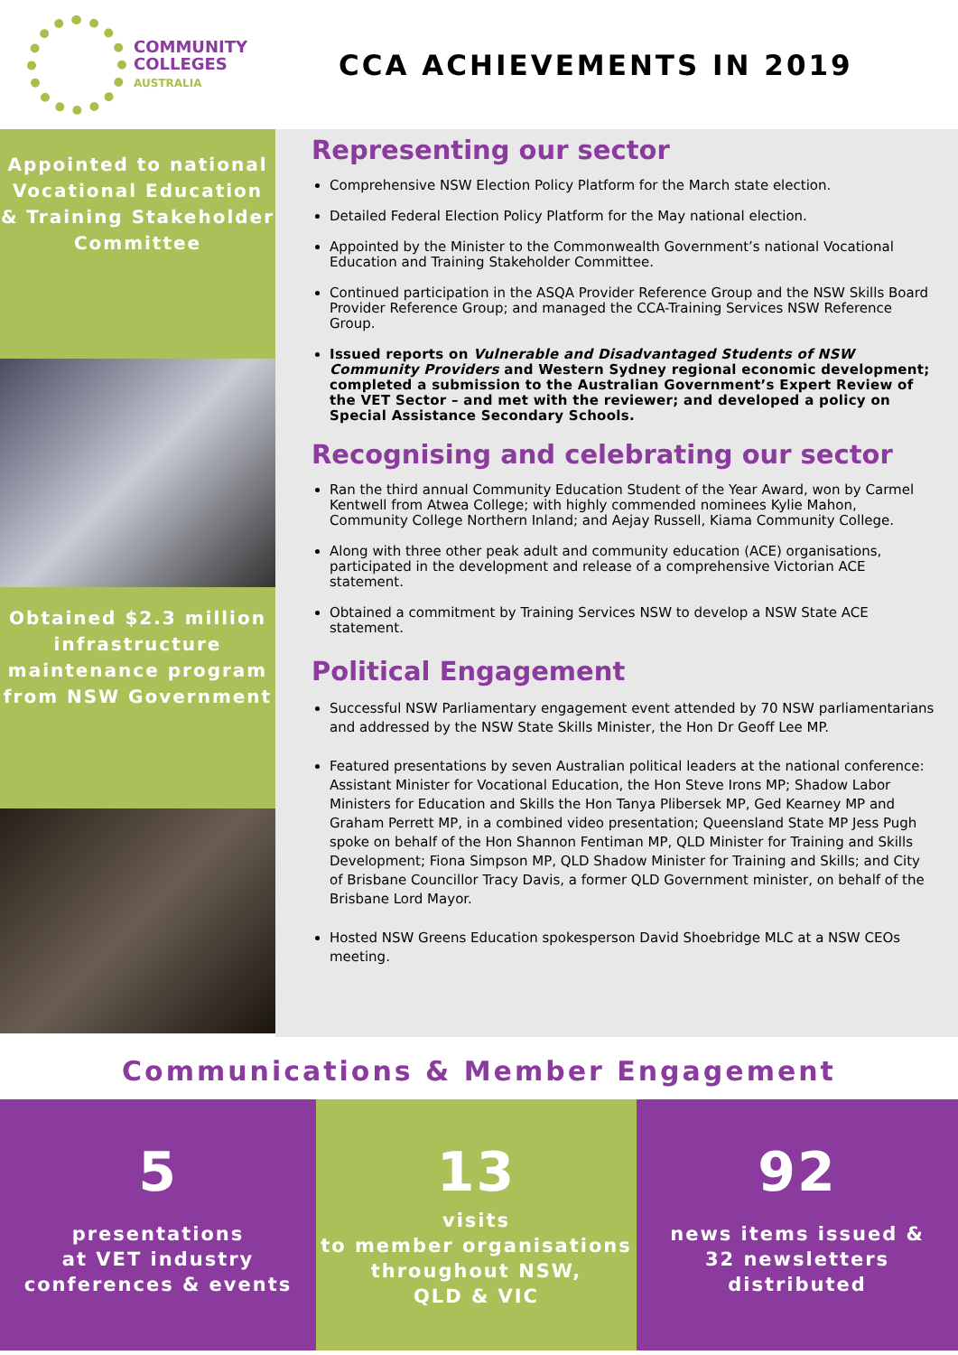COMMUNITY
COLLEGES
AUSTRALIA
CCA ACHIEVEMENTS IN 2019
Appointed to national Vocational Education & Training Stakeholder Committee
Obtained $2.3 million infrastructure maintenance program from NSW Government
Representing our sector
Comprehensive NSW Election Policy Platform for the March state election.
Detailed Federal Election Policy Platform for the May national election.
Appointed by the Minister to the Commonwealth Government’s national Vocational Education and Training Stakeholder Committee.
Continued participation in the ASQA Provider Reference Group and the NSW Skills Board Provider Reference Group; and managed the CCA-Training Services NSW Reference Group.
Issued reports on Vulnerable and Disadvantaged Students of NSW Community Providers and Western Sydney regional economic development; completed a submission to the Australian Government’s Expert Review of the VET Sector – and met with the reviewer; and developed a policy on Special Assistance Secondary Schools.
Recognising and celebrating our sector
Ran the third annual Community Education Student of the Year Award, won by Carmel Kentwell from Atwea College; with highly commended nominees Kylie Mahon, Community College Northern Inland; and Aejay Russell, Kiama Community College.
Along with three other peak adult and community education (ACE) organisations, participated in the development and release of a comprehensive Victorian ACE statement.
Obtained a commitment by Training Services NSW to develop a NSW State ACE statement.
Political Engagement
Successful NSW Parliamentary engagement event attended by 70 NSW parliamentarians and addressed by the NSW State Skills Minister, the Hon Dr Geoff Lee MP.
Featured presentations by seven Australian political leaders at the national conference: Assistant Minister for Vocational Education, the Hon Steve Irons MP; Shadow Labor Ministers for Education and Skills the Hon Tanya Plibersek MP, Ged Kearney MP and Graham Perrett MP, in a combined video presentation; Queensland State MP Jess Pugh spoke on behalf of the Hon Shannon Fentiman MP, QLD Minister for Training and Skills Development; Fiona Simpson MP, QLD Shadow Minister for Training and Skills; and City of Brisbane Councillor Tracy Davis, a former QLD Government minister, on behalf of the Brisbane Lord Mayor.
Hosted NSW Greens Education spokesperson David Shoebridge MLC at a NSW CEOs meeting.
Communications & Member Engagement
5
presentations
at VET industry
conferences & events
13
visits
to member organisations
throughout NSW,
QLD & VIC
92
news items issued &
32 newsletters
distributed